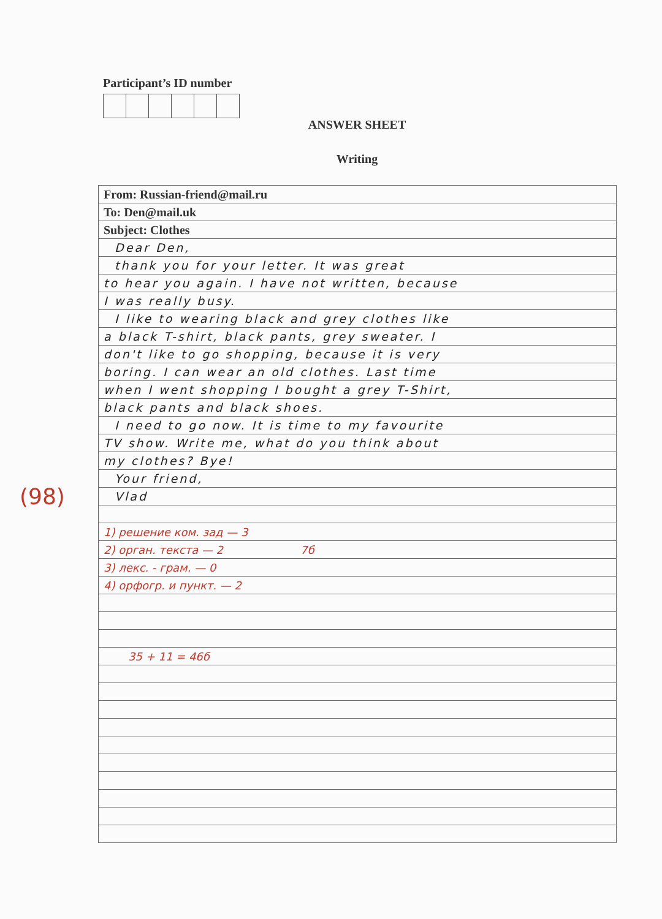Participant’s ID number
ANSWER SHEET
Writing
(98)
| From: Russian-friend@mail.ru |
| To: Den@mail.uk |
| Subject: Clothes |
| Dear Den, |
| thank you for your letter. It was great |
| to hear you again. I have not written, because |
| I was really busy. |
| I like to wearing black and grey clothes like |
| a black T-shirt, black pants, grey sweater. I |
| don't like to go shopping, because it is very |
| boring. I can wear an old clothes. Last time |
| when I went shopping I bought a grey T-Shirt, |
| black pants and black shoes. |
| I need to go now. It is time to my favourite |
| TV show. Write me, what do you think about |
| my clothes? Bye! |
| Your friend, |
| Vlad |
| 1) решение ком. зад — 3 |
| 2) орган. текста — 2 7б |
| 3) лекс. - грам. — 0 |
| 4) орфогр. и пункт. — 2 |
| 35 + 11 = 46б |